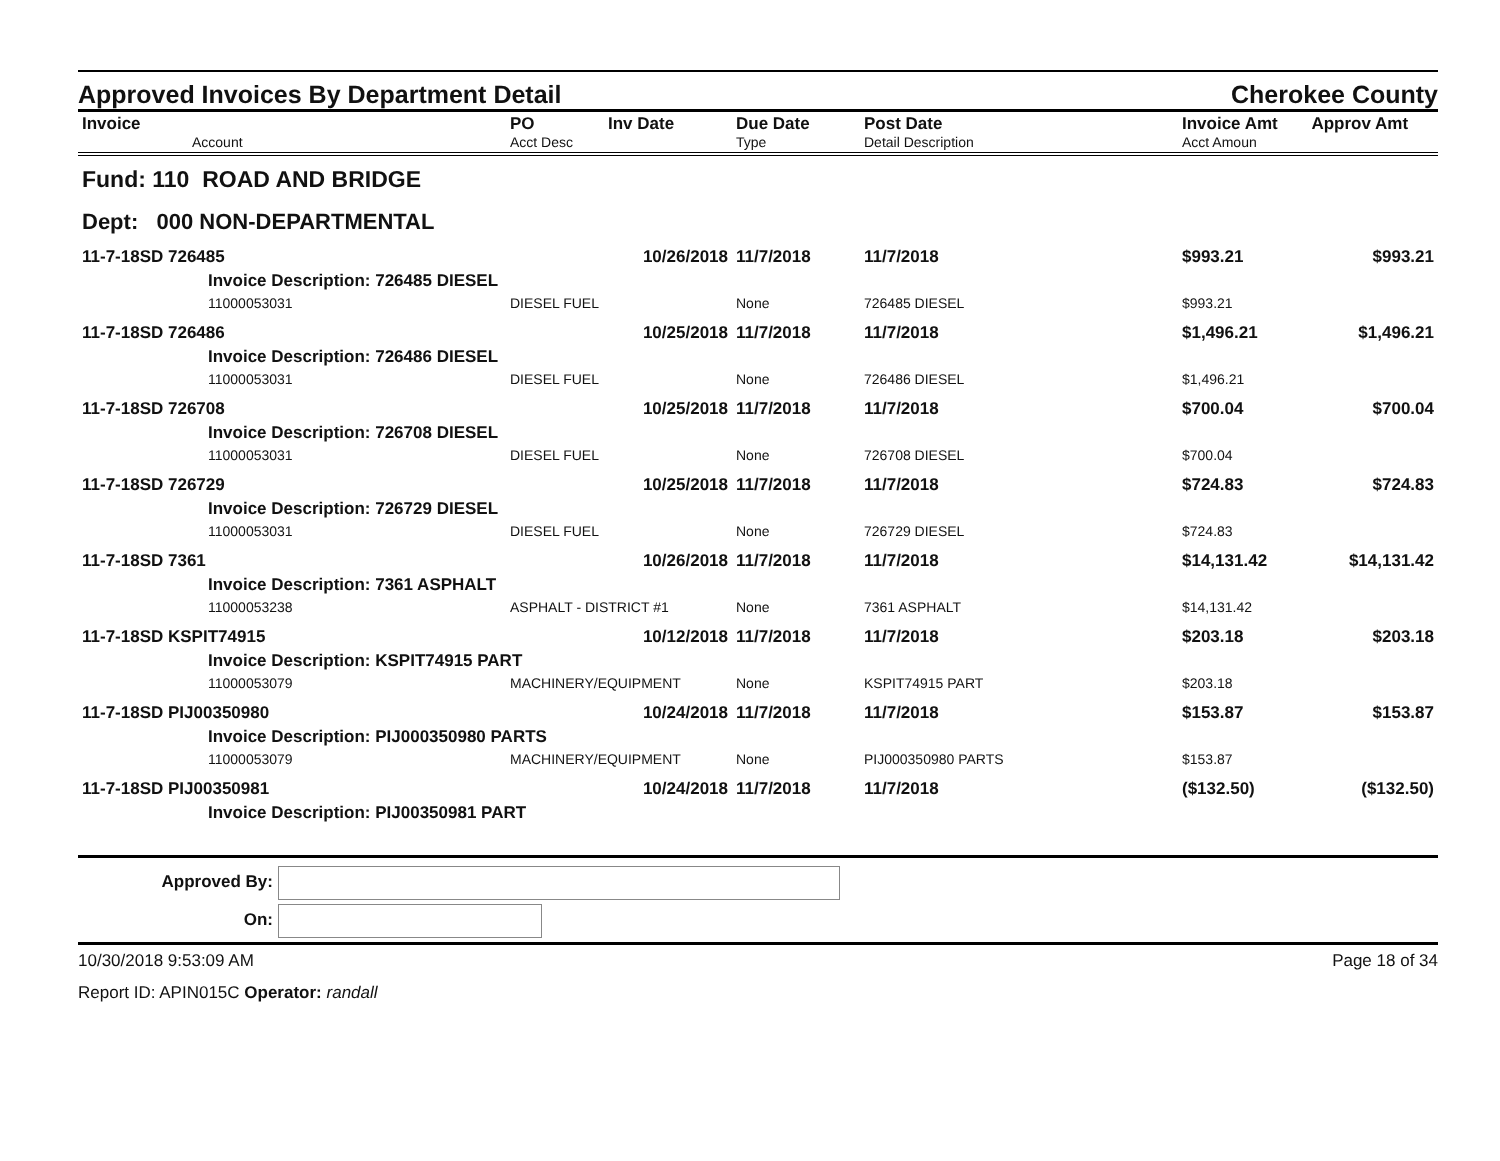Approved Invoices By Department Detail
Cherokee County
| Invoice Account | PO Acct Desc | Inv Date | Due Date Type | Post Date Detail Description | Invoice Amt Acct Amoun | Approv Amt |
| --- | --- | --- | --- | --- | --- | --- |
| Fund: 110 ROAD AND BRIDGE | | | | | | |
| Dept: 000 NON-DEPARTMENTAL | | | | | | |
| 11-7-18SD 726485 | | 10/26/2018 | 11/7/2018 | 11/7/2018 | $993.21 | $993.21 |
| Invoice Description: 726485 DIESEL | | | | | | |
| 11000053031 | DIESEL FUEL | | None | 726485 DIESEL | $993.21 | |
| 11-7-18SD 726486 | | 10/25/2018 | 11/7/2018 | 11/7/2018 | $1,496.21 | $1,496.21 |
| Invoice Description: 726486 DIESEL | | | | | | |
| 11000053031 | DIESEL FUEL | | None | 726486 DIESEL | $1,496.21 | |
| 11-7-18SD 726708 | | 10/25/2018 | 11/7/2018 | 11/7/2018 | $700.04 | $700.04 |
| Invoice Description: 726708 DIESEL | | | | | | |
| 11000053031 | DIESEL FUEL | | None | 726708 DIESEL | $700.04 | |
| 11-7-18SD 726729 | | 10/25/2018 | 11/7/2018 | 11/7/2018 | $724.83 | $724.83 |
| Invoice Description: 726729 DIESEL | | | | | | |
| 11000053031 | DIESEL FUEL | | None | 726729 DIESEL | $724.83 | |
| 11-7-18SD 7361 | | 10/26/2018 | 11/7/2018 | 11/7/2018 | $14,131.42 | $14,131.42 |
| Invoice Description: 7361 ASPHALT | | | | | | |
| 11000053238 | ASPHALT - DISTRICT #1 | | None | 7361 ASPHALT | $14,131.42 | |
| 11-7-18SD KSPIT74915 | | 10/12/2018 | 11/7/2018 | 11/7/2018 | $203.18 | $203.18 |
| Invoice Description: KSPIT74915 PART | | | | | | |
| 11000053079 | MACHINERY/EQUIPMENT | | None | KSPIT74915 PART | $203.18 | |
| 11-7-18SD PIJ00350980 | | 10/24/2018 | 11/7/2018 | 11/7/2018 | $153.87 | $153.87 |
| Invoice Description: PIJ000350980 PARTS | | | | | | |
| 11000053079 | MACHINERY/EQUIPMENT | | None | PIJ000350980 PARTS | $153.87 | |
| 11-7-18SD PIJ00350981 | | 10/24/2018 | 11/7/2018 | 11/7/2018 | ($132.50) | ($132.50) |
| Invoice Description: PIJ00350981 PART | | | | | | |
Approved By:
On:
10/30/2018 9:53:09 AM Page 18 of 34
Report ID: APIN015C Operator: randall